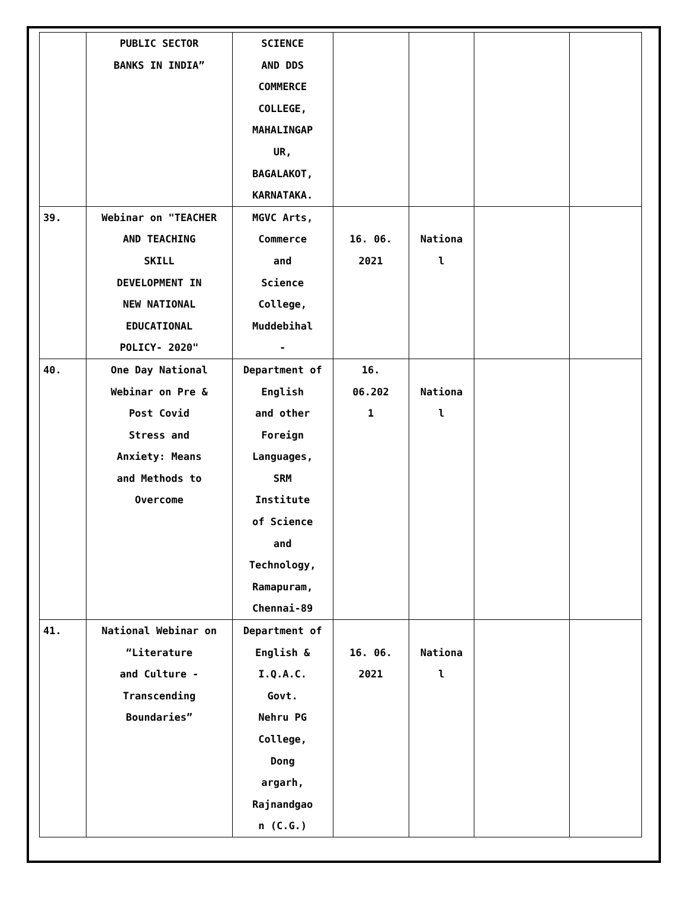| | PUBLIC SECTOR BANKS IN INDIA” | SCIENCE AND DDS COMMERCE COLLEGE, MAHALINGAP UR, BAGALAKOT, KARNATAKA. | | | | |
| 39. | Webinar on "TEACHER AND TEACHING SKILL DEVELOPMENT IN NEW NATIONAL EDUCATIONAL POLICY- 2020" | MGVC Arts, Commerce and Science College, Muddebihal - | 16. 06. 2021 | Nationa l | | |
| 40. | One Day National Webinar on Pre & Post Covid Stress and Anxiety: Means and Methods to Overcome | Department of English and other Foreign Languages, SRM Institute of Science and Technology, Ramapuram, Chennai-89 | 16. 06.202 1 | Nationa l | | |
| 41. | National Webinar on “Literature and Culture - Transcending Boundaries” | Department of English & I.Q.A.C. Govt. Nehru PG College, Dong argarh, Rajnandgao n (C.G.) | 16. 06. 2021 | Nationa l | | |